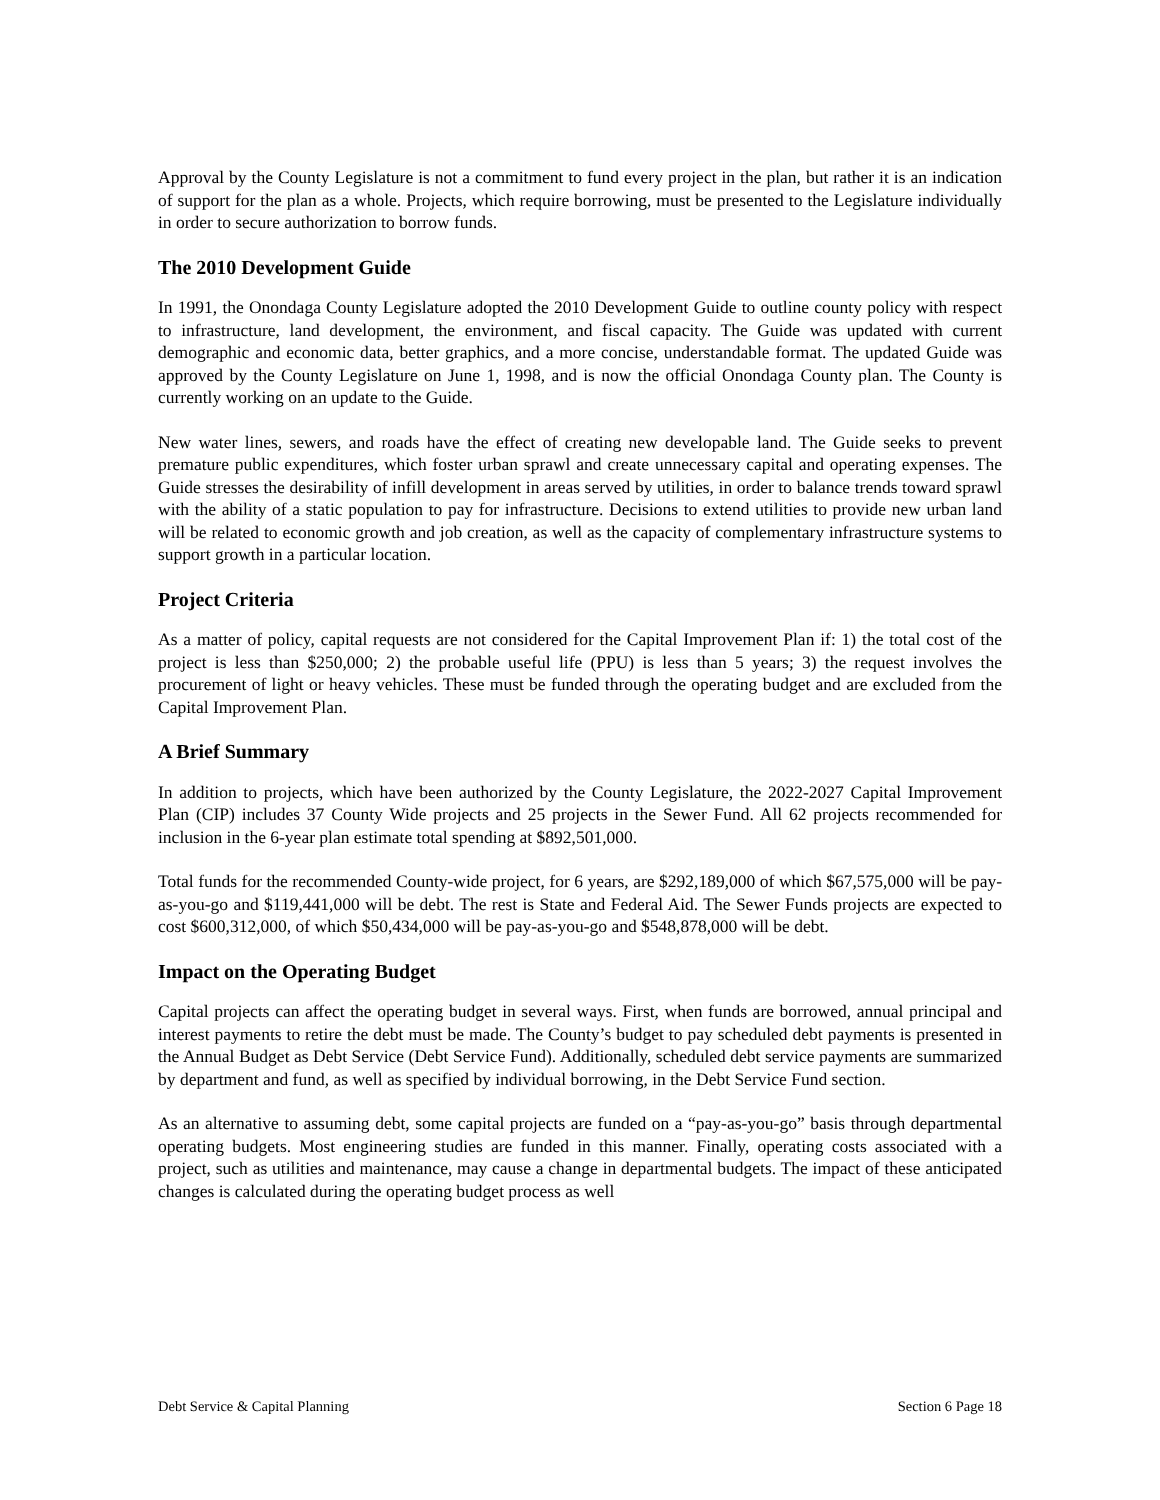Approval by the County Legislature is not a commitment to fund every project in the plan, but rather it is an indication of support for the plan as a whole. Projects, which require borrowing, must be presented to the Legislature individually in order to secure authorization to borrow funds.
The 2010 Development Guide
In 1991, the Onondaga County Legislature adopted the 2010 Development Guide to outline county policy with respect to infrastructure, land development, the environment, and fiscal capacity. The Guide was updated with current demographic and economic data, better graphics, and a more concise, understandable format. The updated Guide was approved by the County Legislature on June 1, 1998, and is now the official Onondaga County plan. The County is currently working on an update to the Guide.
New water lines, sewers, and roads have the effect of creating new developable land. The Guide seeks to prevent premature public expenditures, which foster urban sprawl and create unnecessary capital and operating expenses. The Guide stresses the desirability of infill development in areas served by utilities, in order to balance trends toward sprawl with the ability of a static population to pay for infrastructure. Decisions to extend utilities to provide new urban land will be related to economic growth and job creation, as well as the capacity of complementary infrastructure systems to support growth in a particular location.
Project Criteria
As a matter of policy, capital requests are not considered for the Capital Improvement Plan if: 1) the total cost of the project is less than $250,000; 2) the probable useful life (PPU) is less than 5 years; 3) the request involves the procurement of light or heavy vehicles. These must be funded through the operating budget and are excluded from the Capital Improvement Plan.
A Brief Summary
In addition to projects, which have been authorized by the County Legislature, the 2022-2027 Capital Improvement Plan (CIP) includes 37 County Wide projects and 25 projects in the Sewer Fund. All 62 projects recommended for inclusion in the 6-year plan estimate total spending at $892,501,000.
Total funds for the recommended County-wide project, for 6 years, are $292,189,000 of which $67,575,000 will be pay-as-you-go and $119,441,000 will be debt. The rest is State and Federal Aid. The Sewer Funds projects are expected to cost $600,312,000, of which $50,434,000 will be pay-as-you-go and $548,878,000 will be debt.
Impact on the Operating Budget
Capital projects can affect the operating budget in several ways. First, when funds are borrowed, annual principal and interest payments to retire the debt must be made. The County’s budget to pay scheduled debt payments is presented in the Annual Budget as Debt Service (Debt Service Fund). Additionally, scheduled debt service payments are summarized by department and fund, as well as specified by individual borrowing, in the Debt Service Fund section.
As an alternative to assuming debt, some capital projects are funded on a “pay-as-you-go” basis through departmental operating budgets. Most engineering studies are funded in this manner. Finally, operating costs associated with a project, such as utilities and maintenance, may cause a change in departmental budgets. The impact of these anticipated changes is calculated during the operating budget process as well
Debt Service & Capital Planning Section 6 Page 18